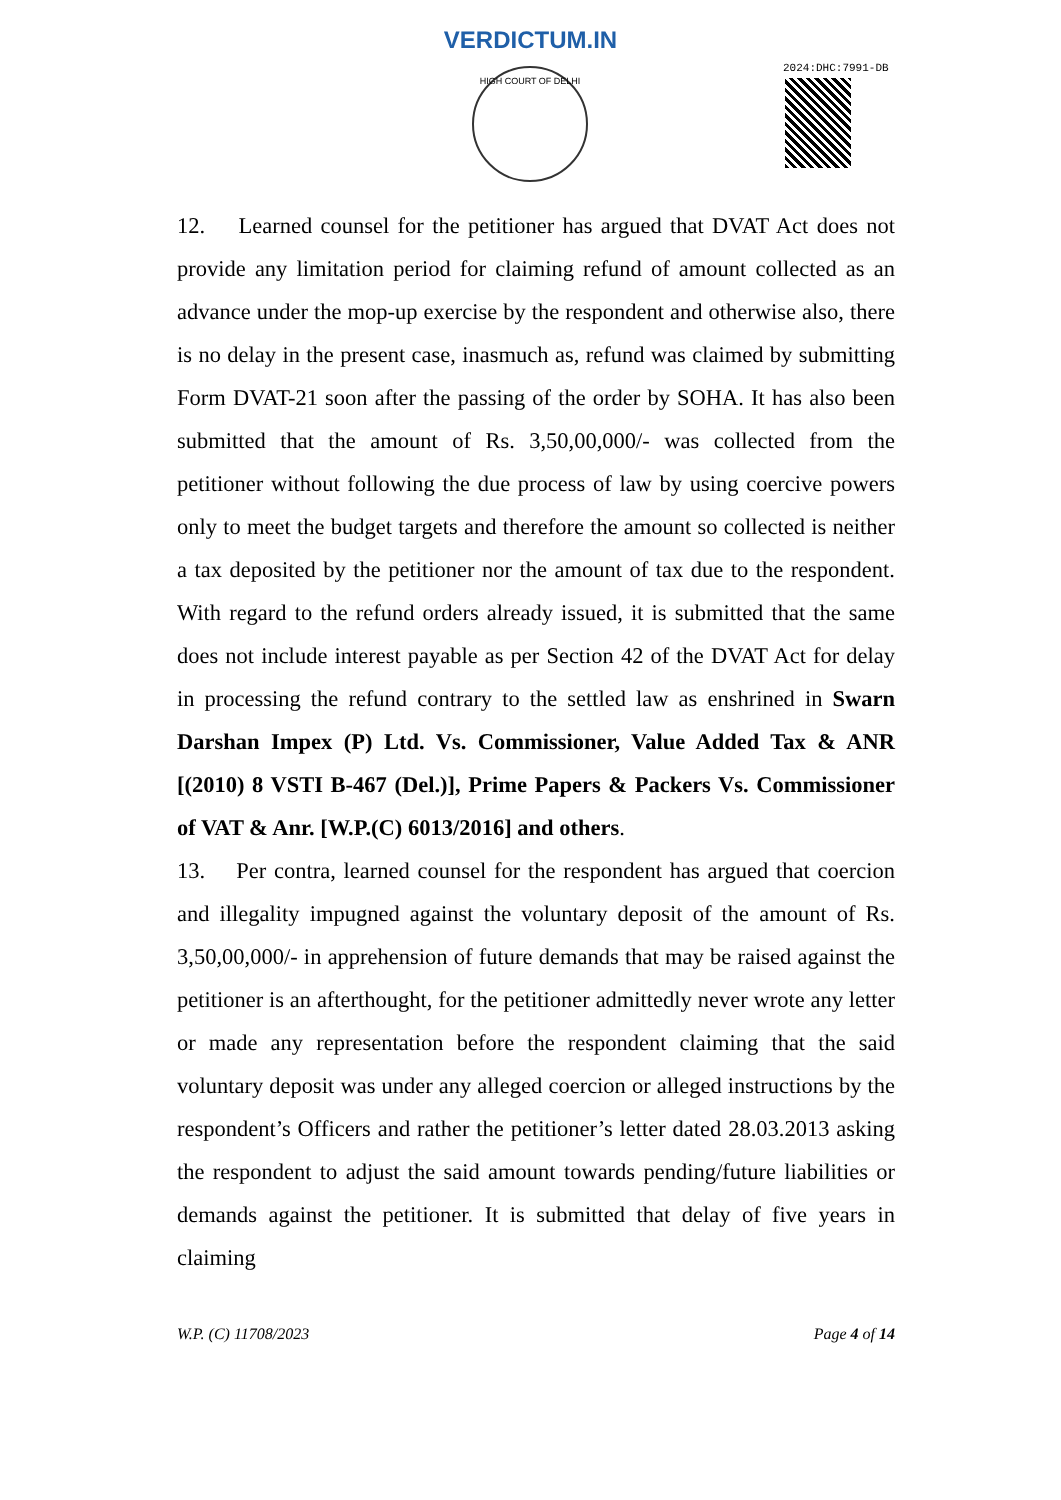VERDICTUM.IN
HIGH COURT OF DELHI 2024:DHC:7991-DB
12. Learned counsel for the petitioner has argued that DVAT Act does not provide any limitation period for claiming refund of amount collected as an advance under the mop-up exercise by the respondent and otherwise also, there is no delay in the present case, inasmuch as, refund was claimed by submitting Form DVAT-21 soon after the passing of the order by SOHA. It has also been submitted that the amount of Rs. 3,50,00,000/- was collected from the petitioner without following the due process of law by using coercive powers only to meet the budget targets and therefore the amount so collected is neither a tax deposited by the petitioner nor the amount of tax due to the respondent. With regard to the refund orders already issued, it is submitted that the same does not include interest payable as per Section 42 of the DVAT Act for delay in processing the refund contrary to the settled law as enshrined in Swarn Darshan Impex (P) Ltd. Vs. Commissioner, Value Added Tax & ANR [(2010) 8 VSTI B-467 (Del.)], Prime Papers & Packers Vs. Commissioner of VAT & Anr. [W.P.(C) 6013/2016] and others.
13. Per contra, learned counsel for the respondent has argued that coercion and illegality impugned against the voluntary deposit of the amount of Rs. 3,50,00,000/- in apprehension of future demands that may be raised against the petitioner is an afterthought, for the petitioner admittedly never wrote any letter or made any representation before the respondent claiming that the said voluntary deposit was under any alleged coercion or alleged instructions by the respondent’s Officers and rather the petitioner’s letter dated 28.03.2013 asking the respondent to adjust the said amount towards pending/future liabilities or demands against the petitioner. It is submitted that delay of five years in claiming
W.P. (C) 11708/2023 Page 4 of 14